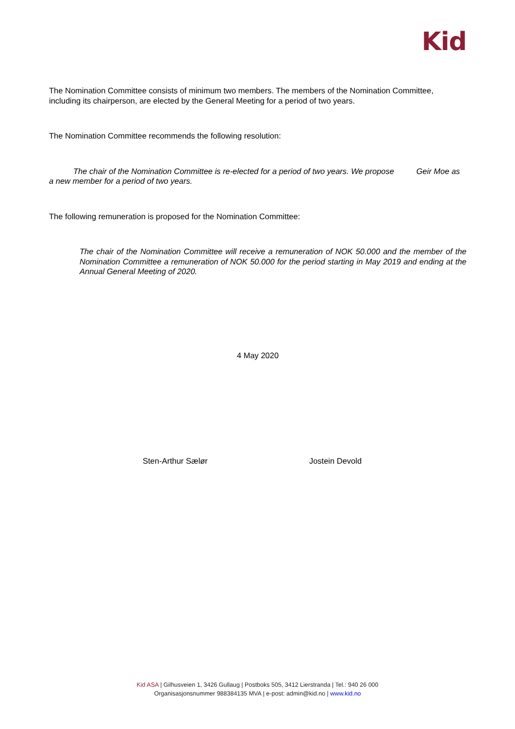Kid
The Nomination Committee consists of minimum two members. The members of the Nomination Committee, including its chairperson, are elected by the General Meeting for a period of two years.
The Nomination Committee recommends the following resolution:
The chair of the Nomination Committee is re-elected for a period of two years. We propose Geir Moe as a new member for a period of two years.
The following remuneration is proposed for the Nomination Committee:
The chair of the Nomination Committee will receive a remuneration of NOK 50.000 and the member of the Nomination Committee a remuneration of NOK 50.000 for the period starting in May 2019 and ending at the Annual General Meeting of 2020.
4 May 2020
Sten-Arthur Sælør Jostein Devold
Kid ASA | Gilhusveien 1, 3426 Gullaug | Postboks 505, 3412 Lierstranda | Tel.: 940 26 000
Organisasjonsnummer 988384135 MVA | e-post: admin@kid.no | www.kid.no